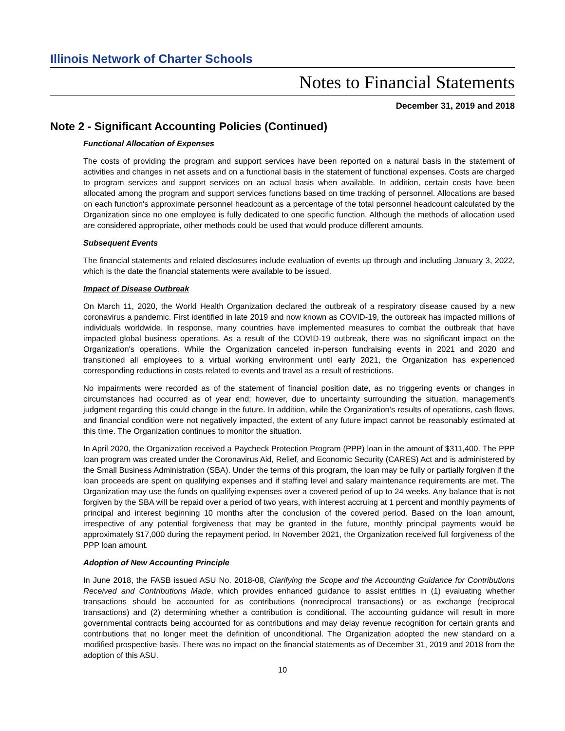Illinois Network of Charter Schools
Notes to Financial Statements
December 31, 2019 and 2018
Note 2 - Significant Accounting Policies (Continued)
Functional Allocation of Expenses
The costs of providing the program and support services have been reported on a natural basis in the statement of activities and changes in net assets and on a functional basis in the statement of functional expenses. Costs are charged to program services and support services on an actual basis when available. In addition, certain costs have been allocated among the program and support services functions based on time tracking of personnel. Allocations are based on each function's approximate personnel headcount as a percentage of the total personnel headcount calculated by the Organization since no one employee is fully dedicated to one specific function. Although the methods of allocation used are considered appropriate, other methods could be used that would produce different amounts.
Subsequent Events
The financial statements and related disclosures include evaluation of events up through and including January 3, 2022, which is the date the financial statements were available to be issued.
Impact of Disease Outbreak
On March 11, 2020, the World Health Organization declared the outbreak of a respiratory disease caused by a new coronavirus a pandemic. First identified in late 2019 and now known as COVID-19, the outbreak has impacted millions of individuals worldwide. In response, many countries have implemented measures to combat the outbreak that have impacted global business operations. As a result of the COVID-19 outbreak, there was no significant impact on the Organization's operations. While the Organization canceled in-person fundraising events in 2021 and 2020 and transitioned all employees to a virtual working environment until early 2021, the Organization has experienced corresponding reductions in costs related to events and travel as a result of restrictions.
No impairments were recorded as of the statement of financial position date, as no triggering events or changes in circumstances had occurred as of year end; however, due to uncertainty surrounding the situation, management's judgment regarding this could change in the future. In addition, while the Organization’s results of operations, cash flows, and financial condition were not negatively impacted, the extent of any future impact cannot be reasonably estimated at this time. The Organization continues to monitor the situation.
In April 2020, the Organization received a Paycheck Protection Program (PPP) loan in the amount of $311,400. The PPP loan program was created under the Coronavirus Aid, Relief, and Economic Security (CARES) Act and is administered by the Small Business Administration (SBA). Under the terms of this program, the loan may be fully or partially forgiven if the loan proceeds are spent on qualifying expenses and if staffing level and salary maintenance requirements are met. The Organization may use the funds on qualifying expenses over a covered period of up to 24 weeks. Any balance that is not forgiven by the SBA will be repaid over a period of two years, with interest accruing at 1 percent and monthly payments of principal and interest beginning 10 months after the conclusion of the covered period. Based on the loan amount, irrespective of any potential forgiveness that may be granted in the future, monthly principal payments would be approximately $17,000 during the repayment period. In November 2021, the Organization received full forgiveness of the PPP loan amount.
Adoption of New Accounting Principle
In June 2018, the FASB issued ASU No. 2018-08, Clarifying the Scope and the Accounting Guidance for Contributions Received and Contributions Made, which provides enhanced guidance to assist entities in (1) evaluating whether transactions should be accounted for as contributions (nonreciprocal transactions) or as exchange (reciprocal transactions) and (2) determining whether a contribution is conditional. The accounting guidance will result in more governmental contracts being accounted for as contributions and may delay revenue recognition for certain grants and contributions that no longer meet the definition of unconditional. The Organization adopted the new standard on a modified prospective basis. There was no impact on the financial statements as of December 31, 2019 and 2018 from the adoption of this ASU.
10